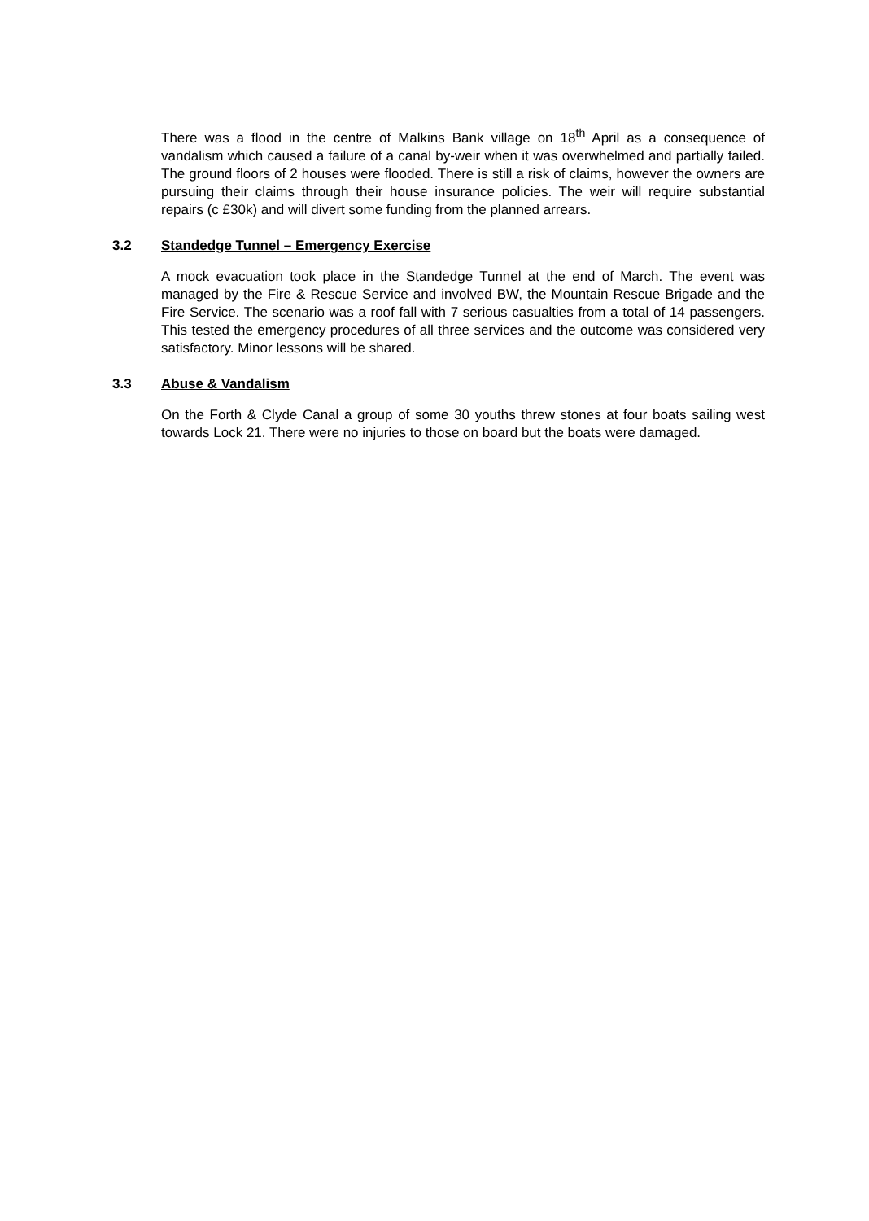There was a flood in the centre of Malkins Bank village on 18<sup>th</sup> April as a consequence of vandalism which caused a failure of a canal by-weir when it was overwhelmed and partially failed. The ground floors of 2 houses were flooded. There is still a risk of claims, however the owners are pursuing their claims through their house insurance policies. The weir will require substantial repairs (c £30k) and will divert some funding from the planned arrears.
3.2 Standedge Tunnel – Emergency Exercise
A mock evacuation took place in the Standedge Tunnel at the end of March. The event was managed by the Fire & Rescue Service and involved BW, the Mountain Rescue Brigade and the Fire Service. The scenario was a roof fall with 7 serious casualties from a total of 14 passengers. This tested the emergency procedures of all three services and the outcome was considered very satisfactory. Minor lessons will be shared.
3.3 Abuse & Vandalism
On the Forth & Clyde Canal a group of some 30 youths threw stones at four boats sailing west towards Lock 21. There were no injuries to those on board but the boats were damaged.